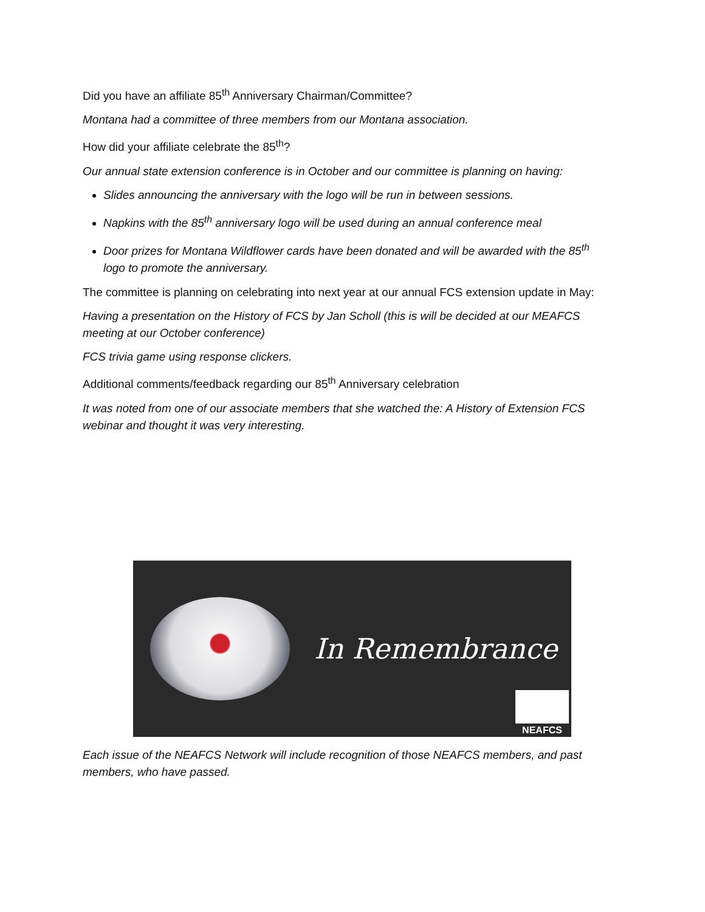Did you have an affiliate 85<sup>th</sup> Anniversary Chairman/Committee?
Montana had a committee of three members from our Montana association.
How did your affiliate celebrate the 85<sup>th</sup>?
Our annual state extension conference is in October and our committee is planning on having:
Slides announcing the anniversary with the logo will be run in between sessions.
Napkins with the 85<sup>th</sup> anniversary logo will be used during an annual conference meal
Door prizes for Montana Wildflower cards have been donated and will be awarded with the 85<sup>th</sup> logo to promote the anniversary.
The committee is planning on celebrating into next year at our annual FCS extension update in May:
Having a presentation on the History of FCS by Jan Scholl (this is will be decided at our MEAFCS meeting at our October conference)
FCS trivia game using response clickers.
Additional comments/feedback regarding our 85<sup>th</sup> Anniversary celebration
It was noted from one of our associate members that she watched the: A History of Extension FCS webinar and thought it was very interesting.
In Remembrance
NEAFCS
Each issue of the NEAFCS Network will include recognition of those NEAFCS members, and past members, who have passed.